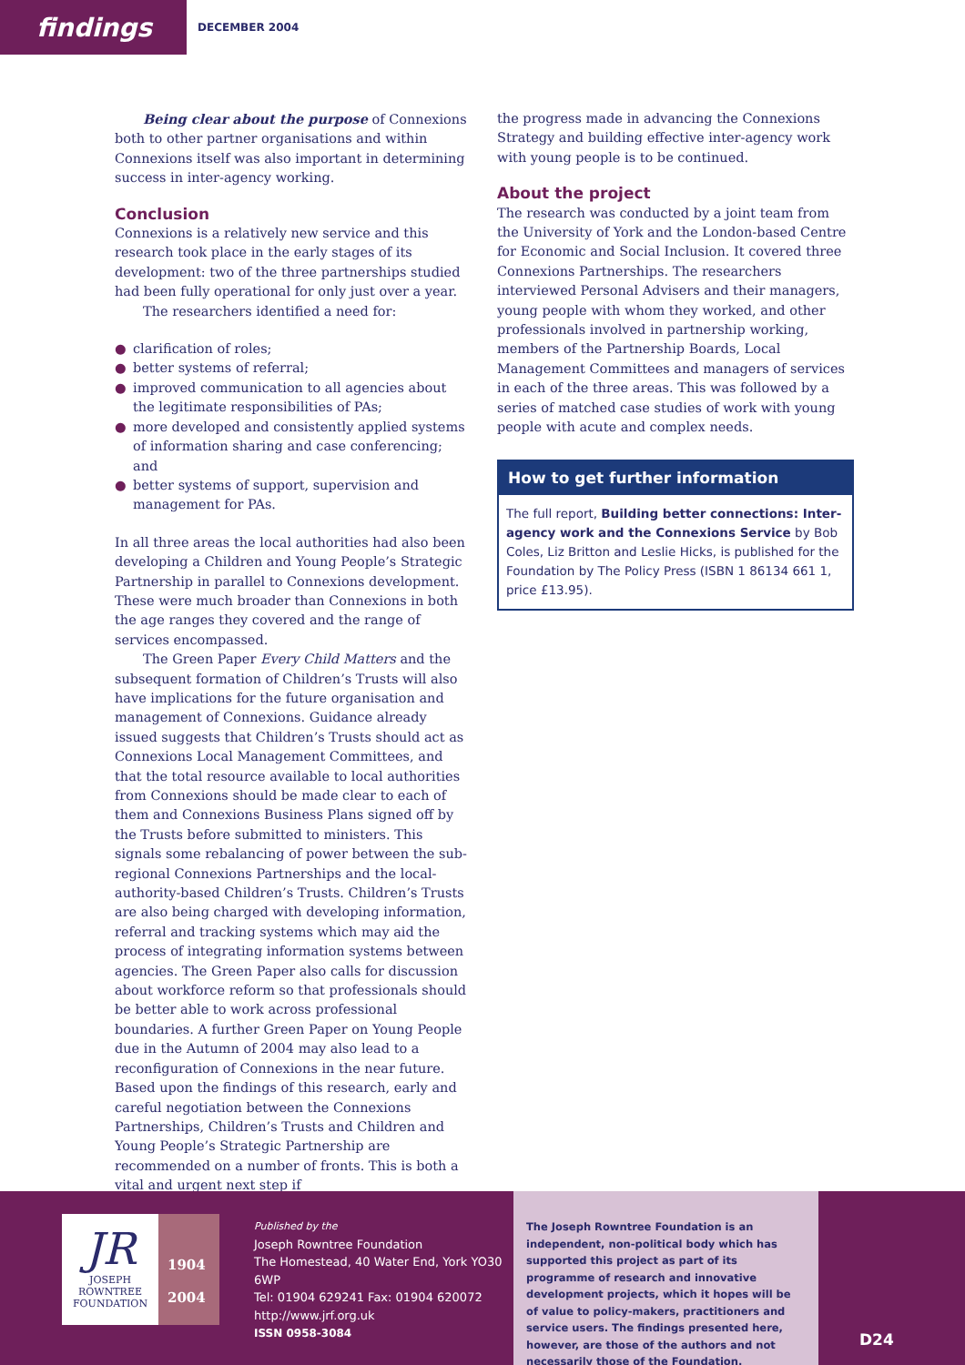findings
DECEMBER 2004
Being clear about the purpose of Connexions both to other partner organisations and within Connexions itself was also important in determining success in inter-agency working.
Conclusion
Connexions is a relatively new service and this research took place in the early stages of its development: two of the three partnerships studied had been fully operational for only just over a year.
The researchers identified a need for:
● clarification of roles;
● better systems of referral;
● improved communication to all agencies about the legitimate responsibilities of PAs;
● more developed and consistently applied systems of information sharing and case conferencing; and
● better systems of support, supervision and management for PAs.
In all three areas the local authorities had also been developing a Children and Young People’s Strategic Partnership in parallel to Connexions development. These were much broader than Connexions in both the age ranges they covered and the range of services encompassed.
The Green Paper Every Child Matters and the subsequent formation of Children’s Trusts will also have implications for the future organisation and management of Connexions. Guidance already issued suggests that Children’s Trusts should act as Connexions Local Management Committees, and that the total resource available to local authorities from Connexions should be made clear to each of them and Connexions Business Plans signed off by the Trusts before submitted to ministers. This signals some rebalancing of power between the sub-regional Connexions Partnerships and the local-authority-based Children’s Trusts. Children’s Trusts are also being charged with developing information, referral and tracking systems which may aid the process of integrating information systems between agencies. The Green Paper also calls for discussion about workforce reform so that professionals should be better able to work across professional boundaries. A further Green Paper on Young People due in the Autumn of 2004 may also lead to a reconfiguration of Connexions in the near future. Based upon the findings of this research, early and careful negotiation between the Connexions Partnerships, Children’s Trusts and Children and Young People’s Strategic Partnership are recommended on a number of fronts. This is both a vital and urgent next step if
the progress made in advancing the Connexions Strategy and building effective inter-agency work with young people is to be continued.
About the project
The research was conducted by a joint team from the University of York and the London-based Centre for Economic and Social Inclusion. It covered three Connexions Partnerships. The researchers interviewed Personal Advisers and their managers, young people with whom they worked, and other professionals involved in partnership working, members of the Partnership Boards, Local Management Committees and managers of services in each of the three areas. This was followed by a series of matched case studies of work with young people with acute and complex needs.
How to get further information
The full report, Building better connections: Inter-agency work and the Connexions Service by Bob Coles, Liz Britton and Leslie Hicks, is published for the Foundation by The Policy Press (ISBN 1 86134 661 1, price £13.95).
JR
JOSEPH
ROWNTREE
FOUNDATION
1904
2004
Published by the
Joseph Rowntree Foundation
The Homestead, 40 Water End, York YO30 6WP
Tel: 01904 629241 Fax: 01904 620072
http://www.jrf.org.uk
ISSN 0958-3084
The Joseph Rowntree Foundation is an independent, non-political body which has supported this project as part of its programme of research and innovative development projects, which it hopes will be of value to policy-makers, practitioners and service users. The findings presented here, however, are those of the authors and not necessarily those of the Foundation.
D24